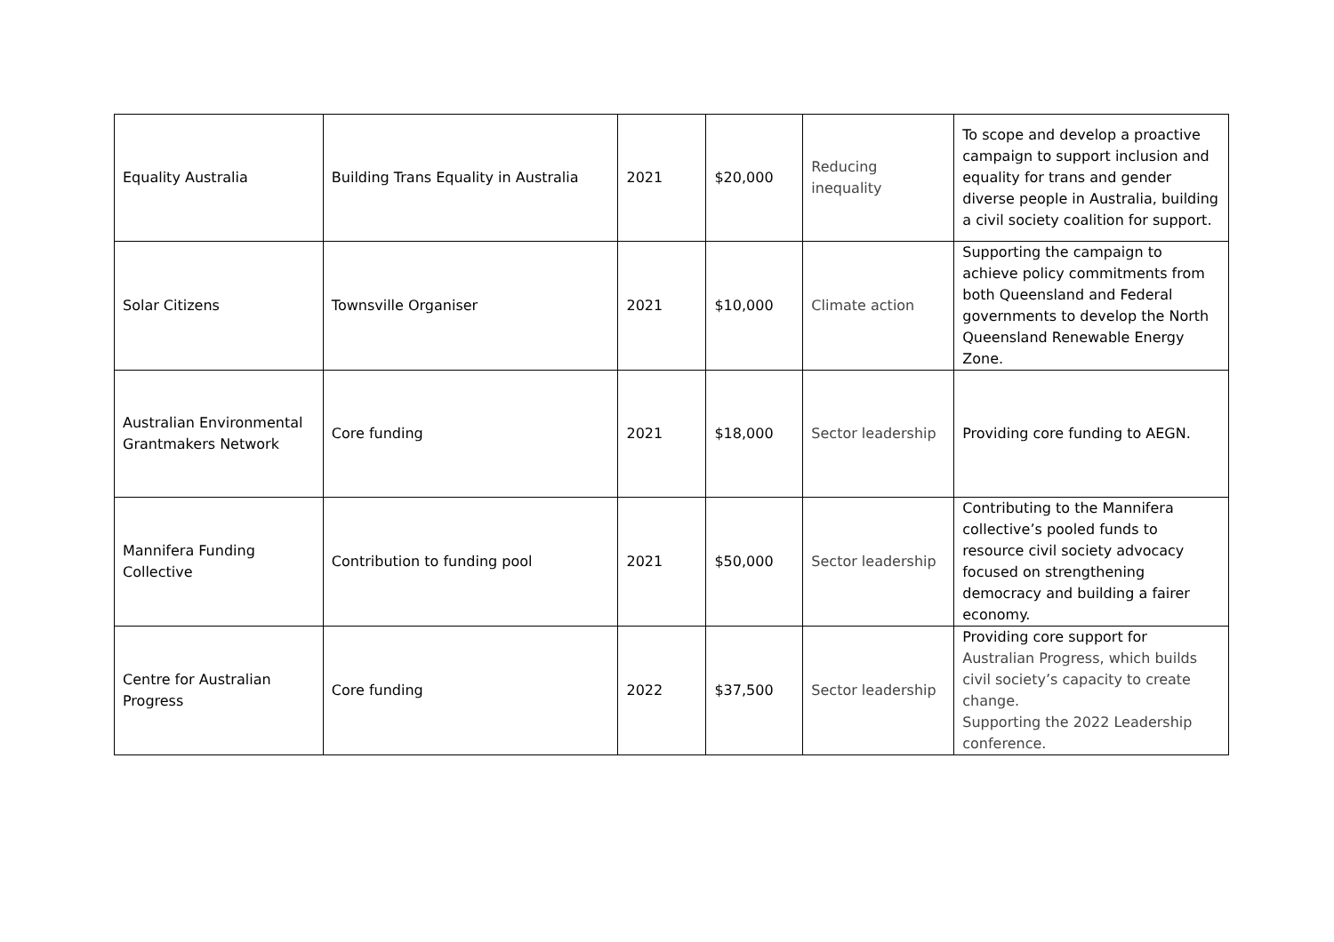| Equality Australia | Building Trans Equality in Australia | 2021 | $20,000 | Reducing inequality | To scope and develop a proactive campaign to support inclusion and equality for trans and gender diverse people in Australia, building a civil society coalition for support. |
| Solar Citizens | Townsville Organiser | 2021 | $10,000 | Climate action | Supporting the campaign to achieve policy commitments from both Queensland and Federal governments to develop the North Queensland Renewable Energy Zone. |
| Australian Environmental Grantmakers Network | Core funding | 2021 | $18,000 | Sector leadership | Providing core funding to AEGN. |
| Mannifera Funding Collective | Contribution to funding pool | 2021 | $50,000 | Sector leadership | Contributing to the Mannifera collective’s pooled funds to resource civil society advocacy focused on strengthening democracy and building a fairer economy. |
| Centre for Australian Progress | Core funding | 2022 | $37,500 | Sector leadership | Providing core support for Australian Progress, which builds civil society’s capacity to create change. Supporting the 2022 Leadership conference. |